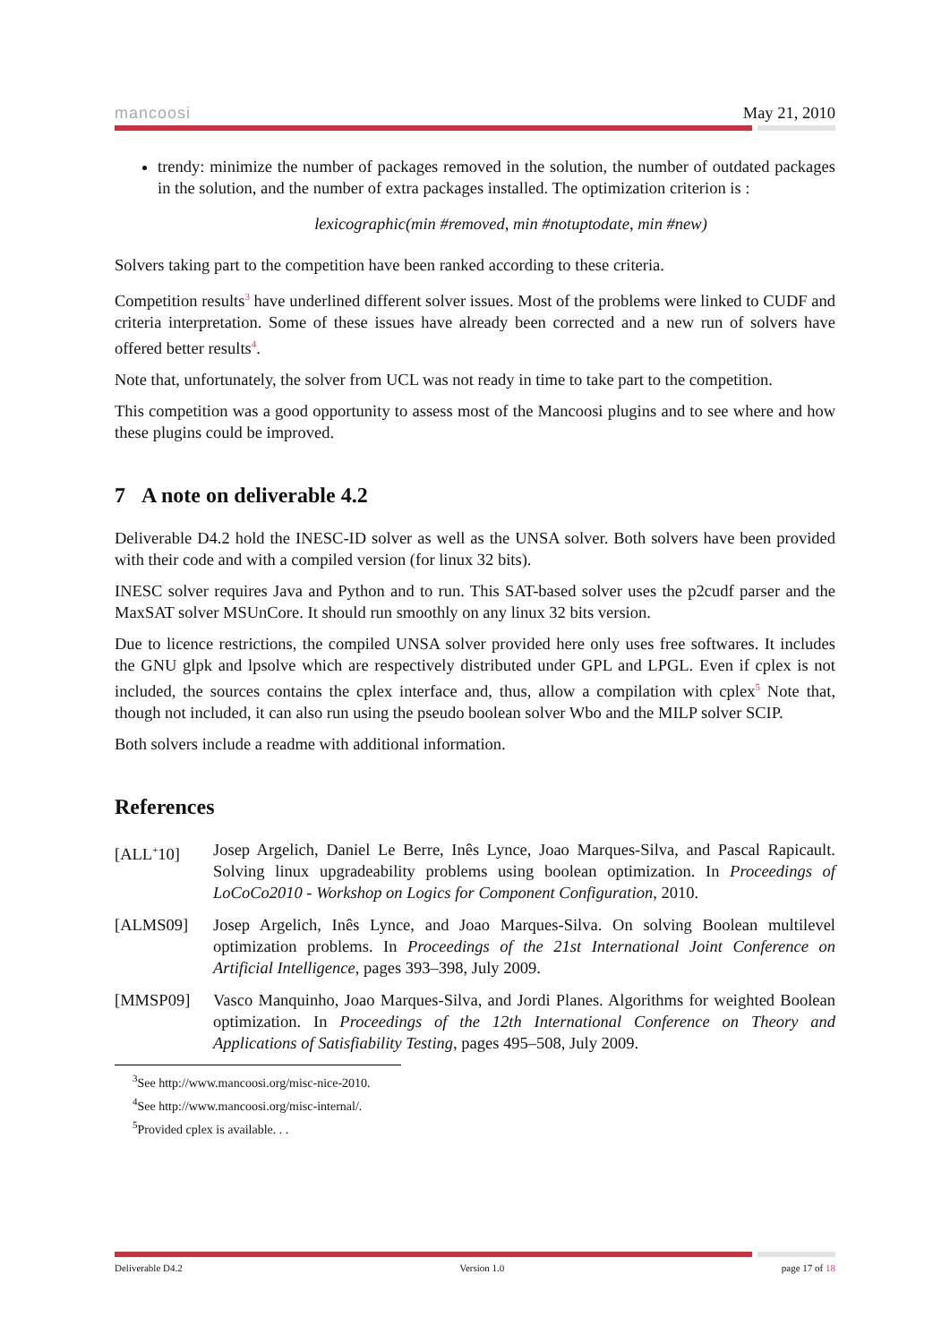mancoosi May 21, 2010
trendy: minimize the number of packages removed in the solution, the number of outdated packages in the solution, and the number of extra packages installed. The optimization criterion is :
lexicographic(min #removed, min #notuptodate, min #new)
Solvers taking part to the competition have been ranked according to these criteria.
Competition results<sup>3</sup> have underlined different solver issues. Most of the problems were linked to CUDF and criteria interpretation. Some of these issues have already been corrected and a new run of solvers have offered better results<sup>4</sup>.
Note that, unfortunately, the solver from UCL was not ready in time to take part to the competition.
This competition was a good opportunity to assess most of the Mancoosi plugins and to see where and how these plugins could be improved.
7 A note on deliverable 4.2
Deliverable D4.2 hold the INESC-ID solver as well as the UNSA solver. Both solvers have been provided with their code and with a compiled version (for linux 32 bits).
INESC solver requires Java and Python and to run. This SAT-based solver uses the p2cudf parser and the MaxSAT solver MSUnCore. It should run smoothly on any linux 32 bits version.
Due to licence restrictions, the compiled UNSA solver provided here only uses free softwares. It includes the GNU glpk and lpsolve which are respectively distributed under GPL and LPGL. Even if cplex is not included, the sources contains the cplex interface and, thus, allow a compilation with cplex<sup>5</sup> Note that, though not included, it can also run using the pseudo boolean solver Wbo and the MILP solver SCIP.
Both solvers include a readme with additional information.
References
[ALL<sup>+</sup>10] Josep Argelich, Daniel Le Berre, Inês Lynce, Joao Marques-Silva, and Pascal Rapicault. Solving linux upgradeability problems using boolean optimization. In Proceedings of LoCoCo2010 - Workshop on Logics for Component Configuration, 2010.
[ALMS09] Josep Argelich, Inês Lynce, and Joao Marques-Silva. On solving Boolean multilevel optimization problems. In Proceedings of the 21st International Joint Conference on Artificial Intelligence, pages 393–398, July 2009.
[MMSP09] Vasco Manquinho, Joao Marques-Silva, and Jordi Planes. Algorithms for weighted Boolean optimization. In Proceedings of the 12th International Conference on Theory and Applications of Satisfiability Testing, pages 495–508, July 2009.
<sup>3</sup> See http://www.mancoosi.org/misc-nice-2010.
<sup>4</sup> See http://www.mancoosi.org/misc-internal/.
<sup>5</sup> Provided cplex is available. . .
Deliverable D4.2 Version 1.0 page 17 of 18